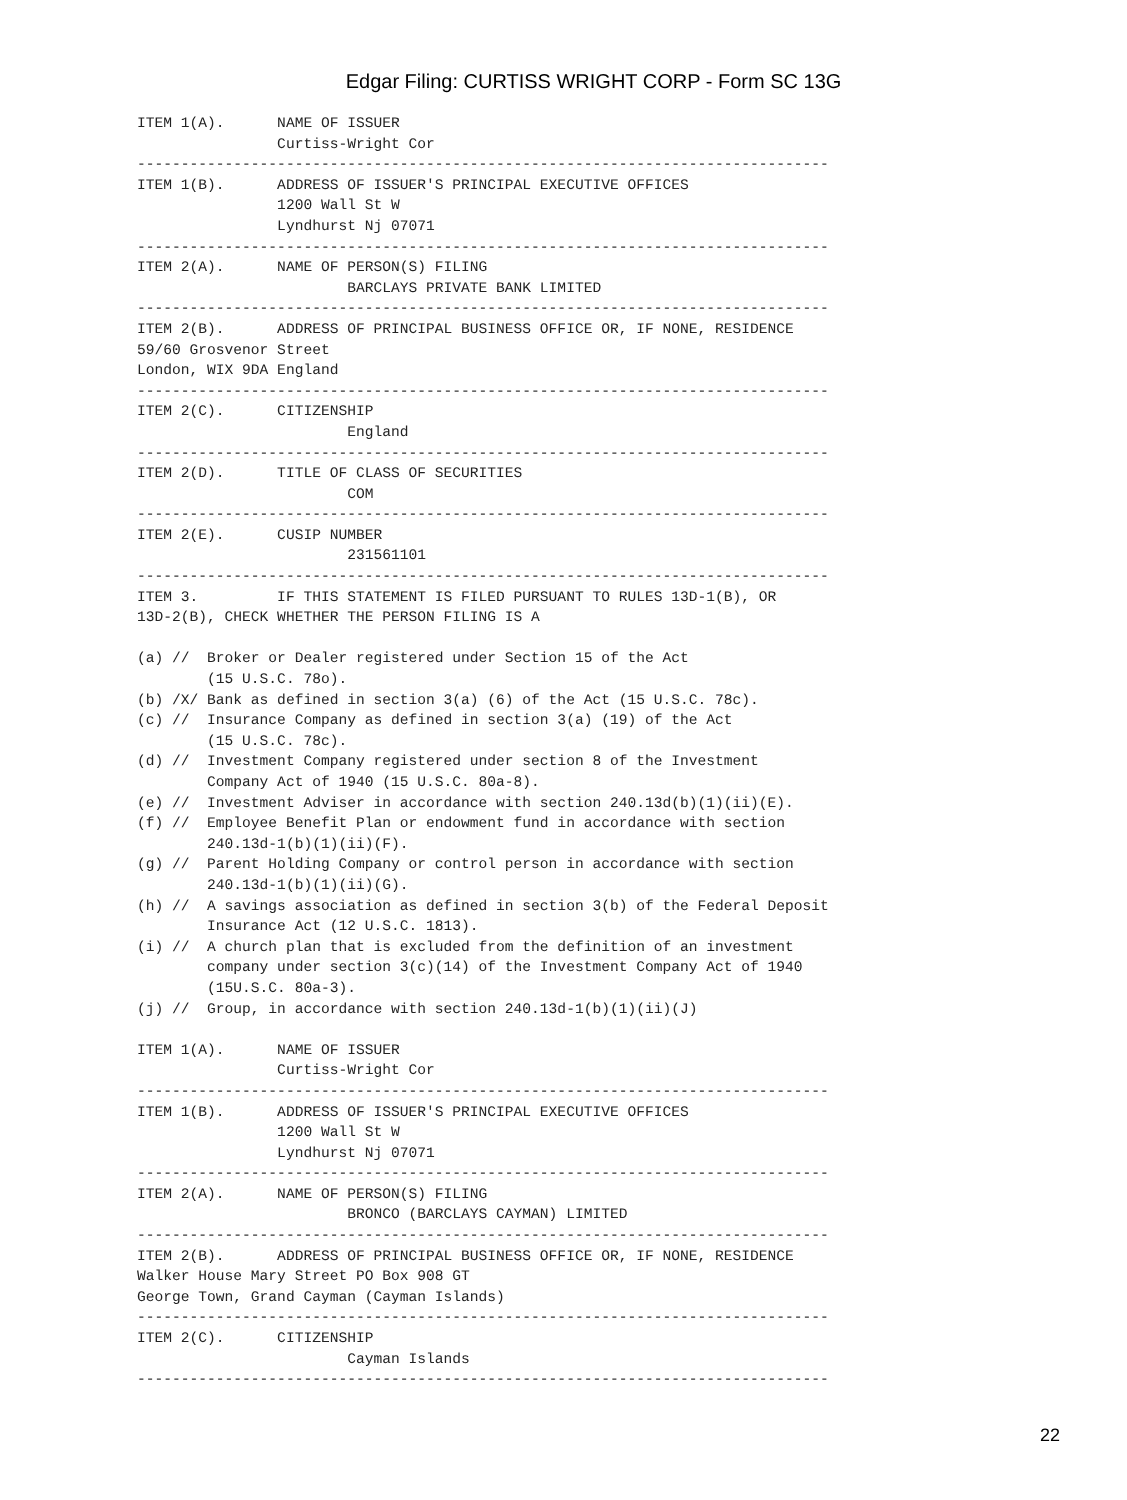Edgar Filing: CURTISS WRIGHT CORP - Form SC 13G
ITEM 1(A).      NAME OF ISSUER
                Curtiss-Wright Cor
-------------------------------------------------------------------------------
ITEM 1(B).      ADDRESS OF ISSUER'S PRINCIPAL EXECUTIVE OFFICES
                1200 Wall St W
                Lyndhurst Nj 07071
-------------------------------------------------------------------------------
ITEM 2(A).      NAME OF PERSON(S) FILING
                        BARCLAYS PRIVATE BANK LIMITED
-------------------------------------------------------------------------------
ITEM 2(B).      ADDRESS OF PRINCIPAL BUSINESS OFFICE OR, IF NONE, RESIDENCE
59/60 Grosvenor Street
London, WIX 9DA England
-------------------------------------------------------------------------------
ITEM 2(C).      CITIZENSHIP
                        England
-------------------------------------------------------------------------------
ITEM 2(D).      TITLE OF CLASS OF SECURITIES
                        COM
-------------------------------------------------------------------------------
ITEM 2(E).      CUSIP NUMBER
                        231561101
-------------------------------------------------------------------------------
ITEM 3.         IF THIS STATEMENT IS FILED PURSUANT TO RULES 13D-1(B), OR
13D-2(B), CHECK WHETHER THE PERSON FILING IS A

(a) //  Broker or Dealer registered under Section 15 of the Act
        (15 U.S.C. 78o).
(b) /X/ Bank as defined in section 3(a) (6) of the Act (15 U.S.C. 78c).
(c) //  Insurance Company as defined in section 3(a) (19) of the Act
        (15 U.S.C. 78c).
(d) //  Investment Company registered under section 8 of the Investment
        Company Act of 1940 (15 U.S.C. 80a-8).
(e) //  Investment Adviser in accordance with section 240.13d(b)(1)(ii)(E).
(f) //  Employee Benefit Plan or endowment fund in accordance with section
        240.13d-1(b)(1)(ii)(F).
(g) //  Parent Holding Company or control person in accordance with section
        240.13d-1(b)(1)(ii)(G).
(h) //  A savings association as defined in section 3(b) of the Federal Deposit
        Insurance Act (12 U.S.C. 1813).
(i) //  A church plan that is excluded from the definition of an investment
        company under section 3(c)(14) of the Investment Company Act of 1940
        (15U.S.C. 80a-3).
(j) //  Group, in accordance with section 240.13d-1(b)(1)(ii)(J)

ITEM 1(A).      NAME OF ISSUER
                Curtiss-Wright Cor
-------------------------------------------------------------------------------
ITEM 1(B).      ADDRESS OF ISSUER'S PRINCIPAL EXECUTIVE OFFICES
                1200 Wall St W
                Lyndhurst Nj 07071
-------------------------------------------------------------------------------
ITEM 2(A).      NAME OF PERSON(S) FILING
                        BRONCO (BARCLAYS CAYMAN) LIMITED
-------------------------------------------------------------------------------
ITEM 2(B).      ADDRESS OF PRINCIPAL BUSINESS OFFICE OR, IF NONE, RESIDENCE
Walker House Mary Street PO Box 908 GT
George Town, Grand Cayman (Cayman Islands)
-------------------------------------------------------------------------------
ITEM 2(C).      CITIZENSHIP
                        Cayman Islands
-------------------------------------------------------------------------------
22